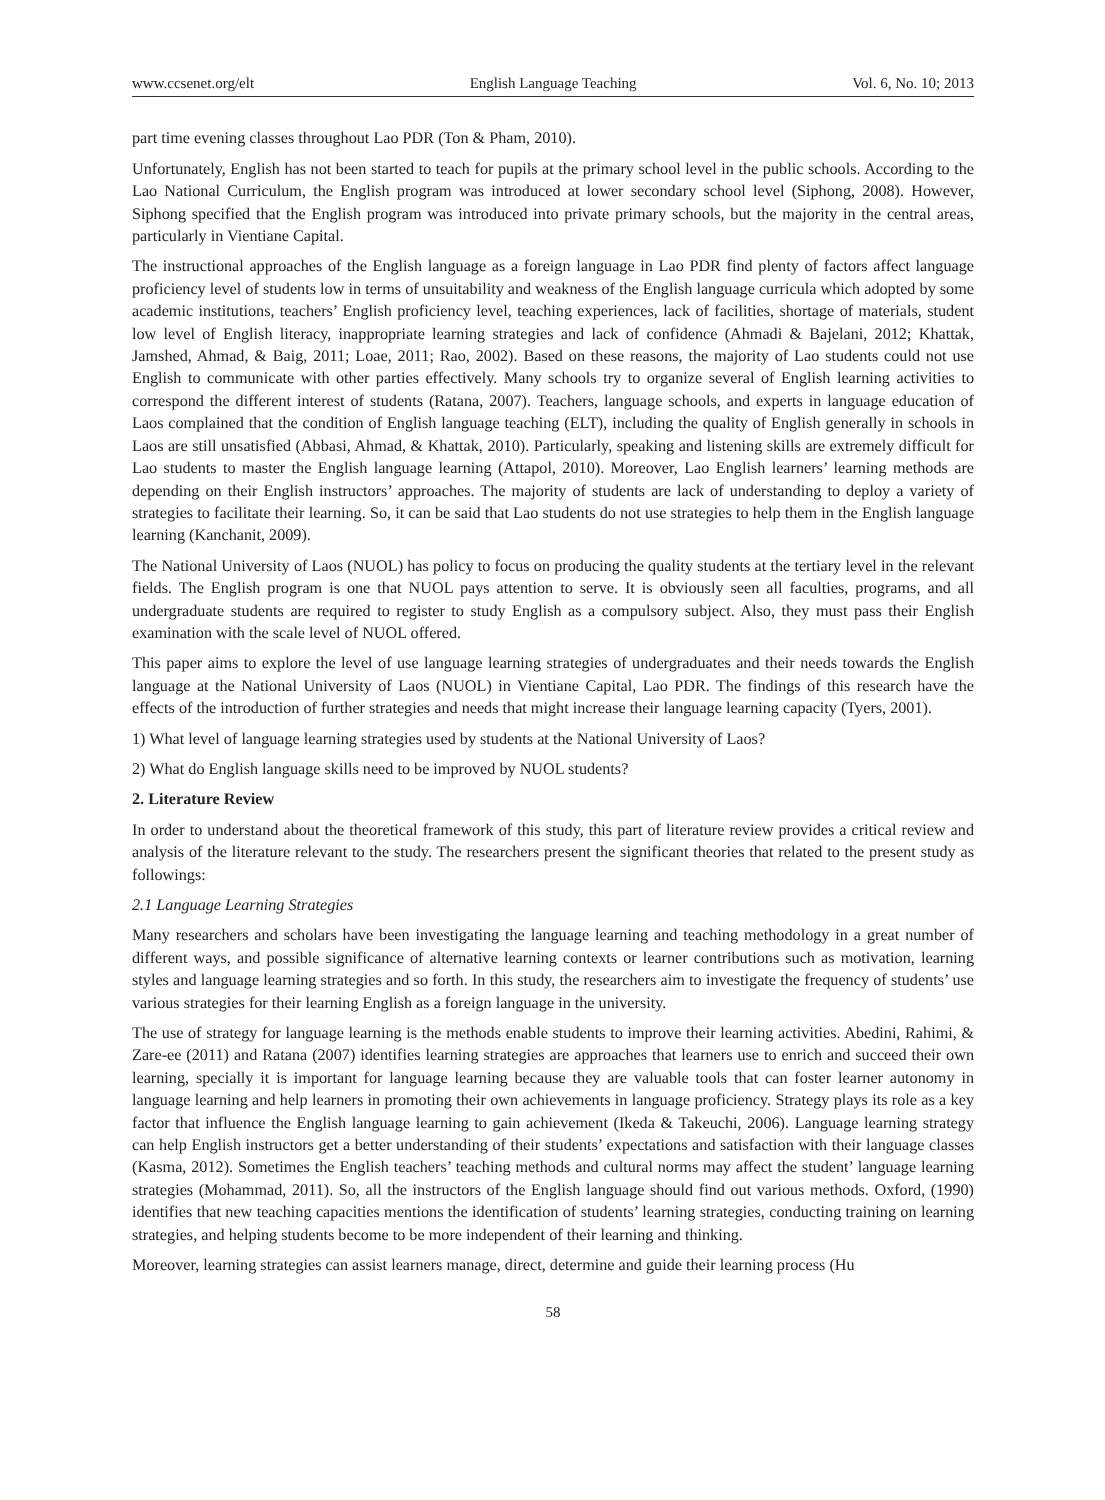www.ccsenet.org/elt English Language Teaching Vol. 6, No. 10; 2013
part time evening classes throughout Lao PDR (Ton & Pham, 2010).
Unfortunately, English has not been started to teach for pupils at the primary school level in the public schools. According to the Lao National Curriculum, the English program was introduced at lower secondary school level (Siphong, 2008). However, Siphong specified that the English program was introduced into private primary schools, but the majority in the central areas, particularly in Vientiane Capital.
The instructional approaches of the English language as a foreign language in Lao PDR find plenty of factors affect language proficiency level of students low in terms of unsuitability and weakness of the English language curricula which adopted by some academic institutions, teachers’ English proficiency level, teaching experiences, lack of facilities, shortage of materials, student low level of English literacy, inappropriate learning strategies and lack of confidence (Ahmadi & Bajelani, 2012; Khattak, Jamshed, Ahmad, & Baig, 2011; Loae, 2011; Rao, 2002). Based on these reasons, the majority of Lao students could not use English to communicate with other parties effectively. Many schools try to organize several of English learning activities to correspond the different interest of students (Ratana, 2007). Teachers, language schools, and experts in language education of Laos complained that the condition of English language teaching (ELT), including the quality of English generally in schools in Laos are still unsatisfied (Abbasi, Ahmad, & Khattak, 2010). Particularly, speaking and listening skills are extremely difficult for Lao students to master the English language learning (Attapol, 2010). Moreover, Lao English learners’ learning methods are depending on their English instructors’ approaches. The majority of students are lack of understanding to deploy a variety of strategies to facilitate their learning. So, it can be said that Lao students do not use strategies to help them in the English language learning (Kanchanit, 2009).
The National University of Laos (NUOL) has policy to focus on producing the quality students at the tertiary level in the relevant fields. The English program is one that NUOL pays attention to serve. It is obviously seen all faculties, programs, and all undergraduate students are required to register to study English as a compulsory subject. Also, they must pass their English examination with the scale level of NUOL offered.
This paper aims to explore the level of use language learning strategies of undergraduates and their needs towards the English language at the National University of Laos (NUOL) in Vientiane Capital, Lao PDR. The findings of this research have the effects of the introduction of further strategies and needs that might increase their language learning capacity (Tyers, 2001).
1) What level of language learning strategies used by students at the National University of Laos?
2) What do English language skills need to be improved by NUOL students?
2. Literature Review
In order to understand about the theoretical framework of this study, this part of literature review provides a critical review and analysis of the literature relevant to the study. The researchers present the significant theories that related to the present study as followings:
2.1 Language Learning Strategies
Many researchers and scholars have been investigating the language learning and teaching methodology in a great number of different ways, and possible significance of alternative learning contexts or learner contributions such as motivation, learning styles and language learning strategies and so forth. In this study, the researchers aim to investigate the frequency of students’ use various strategies for their learning English as a foreign language in the university.
The use of strategy for language learning is the methods enable students to improve their learning activities. Abedini, Rahimi, & Zare-ee (2011) and Ratana (2007) identifies learning strategies are approaches that learners use to enrich and succeed their own learning, specially it is important for language learning because they are valuable tools that can foster learner autonomy in language learning and help learners in promoting their own achievements in language proficiency. Strategy plays its role as a key factor that influence the English language learning to gain achievement (Ikeda & Takeuchi, 2006). Language learning strategy can help English instructors get a better understanding of their students’ expectations and satisfaction with their language classes (Kasma, 2012). Sometimes the English teachers’ teaching methods and cultural norms may affect the student’ language learning strategies (Mohammad, 2011). So, all the instructors of the English language should find out various methods. Oxford, (1990) identifies that new teaching capacities mentions the identification of students’ learning strategies, conducting training on learning strategies, and helping students become to be more independent of their learning and thinking.
Moreover, learning strategies can assist learners manage, direct, determine and guide their learning process (Hu
58